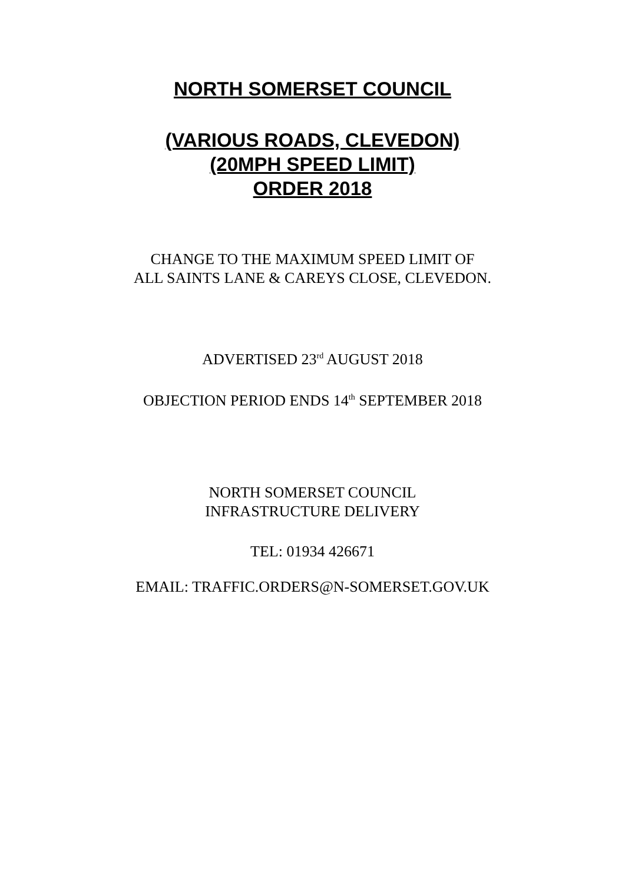NORTH SOMERSET COUNCIL
(VARIOUS ROADS, CLEVEDON)
(20MPH SPEED LIMIT)
ORDER 2018
CHANGE TO THE MAXIMUM SPEED LIMIT OF
ALL SAINTS LANE & CAREYS CLOSE, CLEVEDON.
ADVERTISED 23<sup>rd</sup> AUGUST 2018
OBJECTION PERIOD ENDS 14<sup>th</sup> SEPTEMBER 2018
NORTH SOMERSET COUNCIL
INFRASTRUCTURE DELIVERY
TEL: 01934 426671
EMAIL: TRAFFIC.ORDERS@N-SOMERSET.GOV.UK